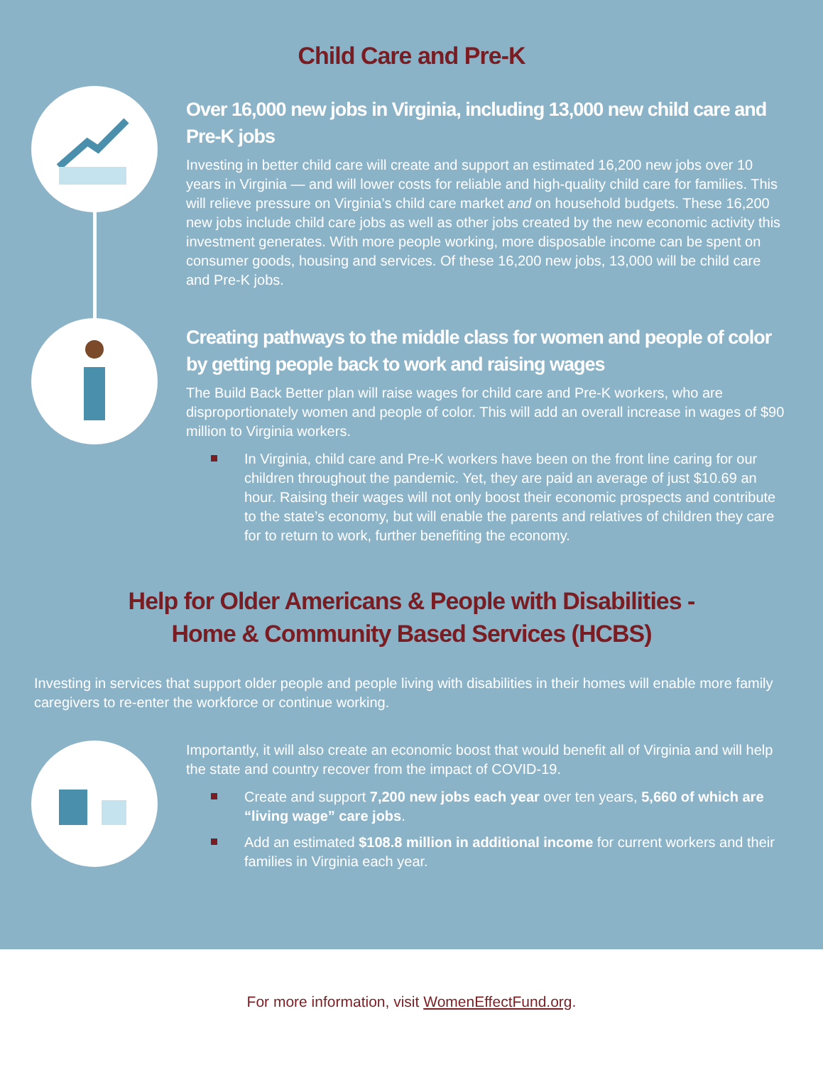Child Care and Pre-K
Over 16,000 new jobs in Virginia, including 13,000 new child care and Pre-K jobs
Investing in better child care will create and support an estimated 16,200 new jobs over 10 years in Virginia — and will lower costs for reliable and high-quality child care for families. This will relieve pressure on Virginia’s child care market and on household budgets. These 16,200 new jobs include child care jobs as well as other jobs created by the new economic activity this investment generates. With more people working, more disposable income can be spent on consumer goods, housing and services. Of these 16,200 new jobs, 13,000 will be child care and Pre-K jobs.
Creating pathways to the middle class for women and people of color by getting people back to work and raising wages
The Build Back Better plan will raise wages for child care and Pre-K workers, who are disproportionately women and people of color. This will add an overall increase in wages of $90 million to Virginia workers.
In Virginia, child care and Pre-K workers have been on the front line caring for our children throughout the pandemic. Yet, they are paid an average of just $10.69 an hour. Raising their wages will not only boost their economic prospects and contribute to the state’s economy, but will enable the parents and relatives of children they care for to return to work, further benefiting the economy.
Help for Older Americans & People with Disabilities -
Home & Community Based Services (HCBS)
Investing in services that support older people and people living with disabilities in their homes will enable more family caregivers to re-enter the workforce or continue working.
Importantly, it will also create an economic boost that would benefit all of Virginia and will help the state and country recover from the impact of COVID-19.
Create and support 7,200 new jobs each year over ten years, 5,660 of which are “living wage” care jobs.
Add an estimated $108.8 million in additional income for current workers and their families in Virginia each year.
For more information, visit WomenEffectFund.org.